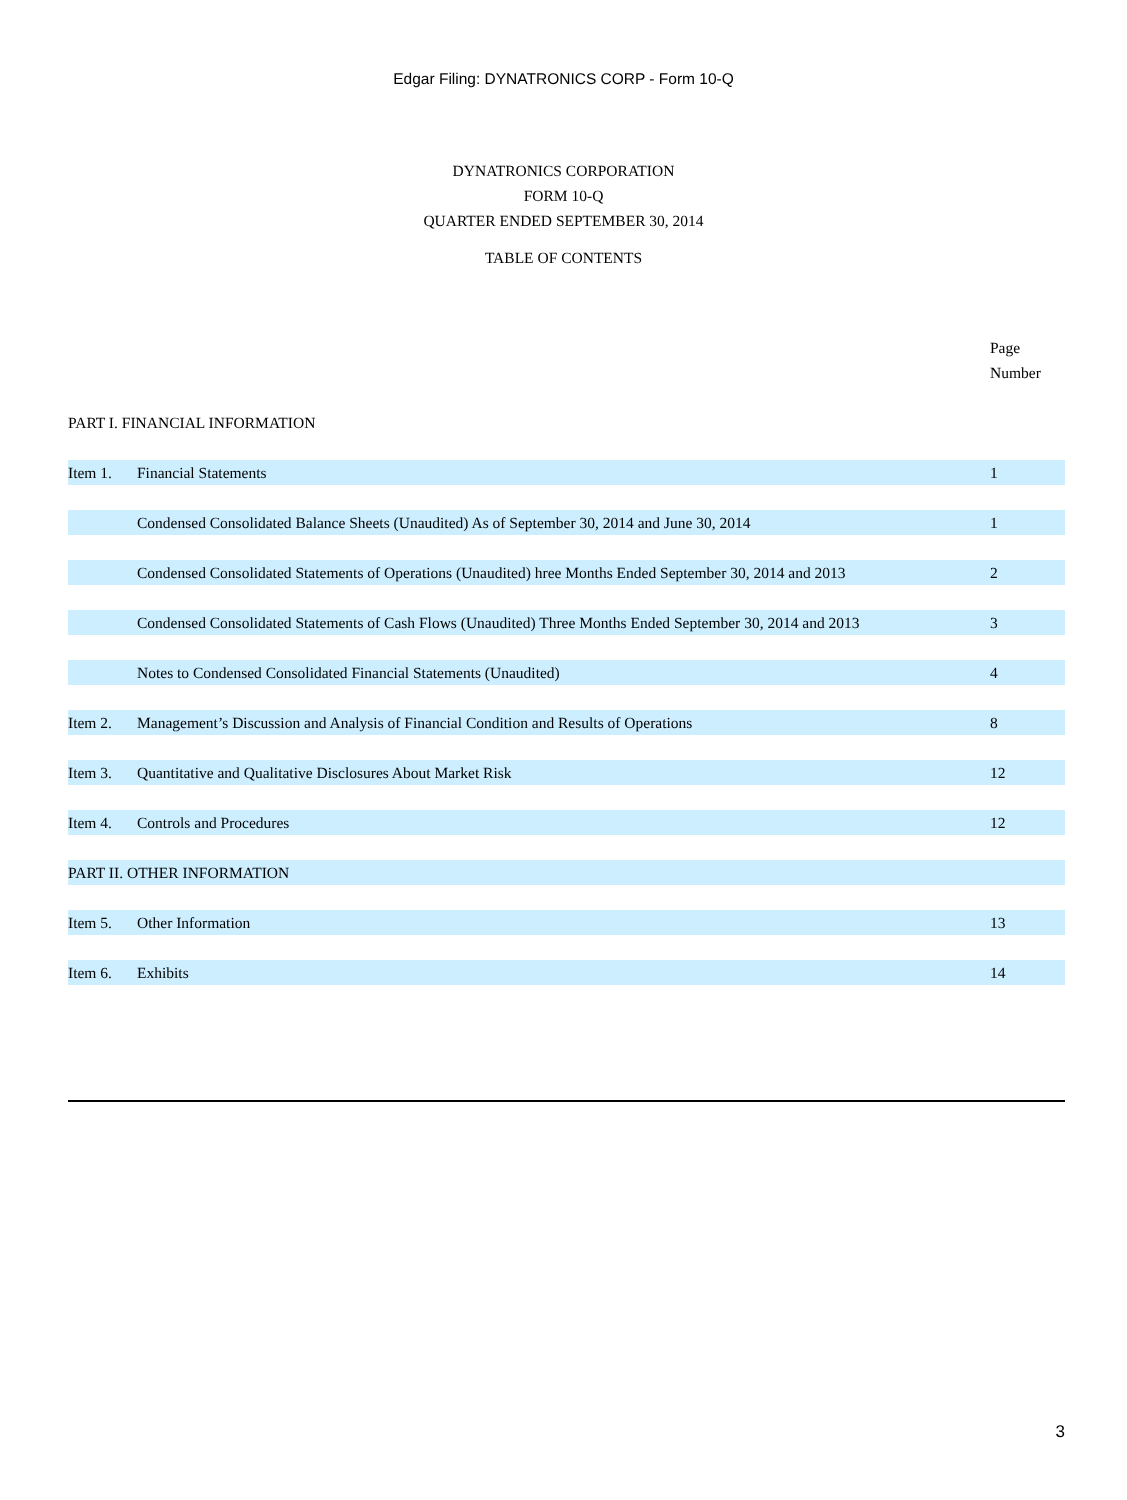Edgar Filing: DYNATRONICS CORP - Form 10-Q
DYNATRONICS CORPORATION
FORM 10-Q
QUARTER ENDED SEPTEMBER 30, 2014
TABLE OF CONTENTS
| | | Page Number |
| PART I. FINANCIAL INFORMATION | | |
| Item 1. | Financial Statements | 1 |
| | Condensed Consolidated Balance Sheets (Unaudited) As of September 30, 2014 and June 30, 2014 | 1 |
| | Condensed Consolidated Statements of Operations (Unaudited) hree Months Ended September 30, 2014 and 2013 | 2 |
| | Condensed Consolidated Statements of Cash Flows (Unaudited) Three Months Ended September 30, 2014 and 2013 | 3 |
| | Notes to Condensed Consolidated Financial Statements (Unaudited) | 4 |
| Item 2. | Management’s Discussion and Analysis of Financial Condition and Results of Operations | 8 |
| Item 3. | Quantitative and Qualitative Disclosures About Market Risk | 12 |
| Item 4. | Controls and Procedures | 12 |
| PART II. OTHER INFORMATION | | |
| Item 5. | Other Information | 13 |
| Item 6. | Exhibits | 14 |
3